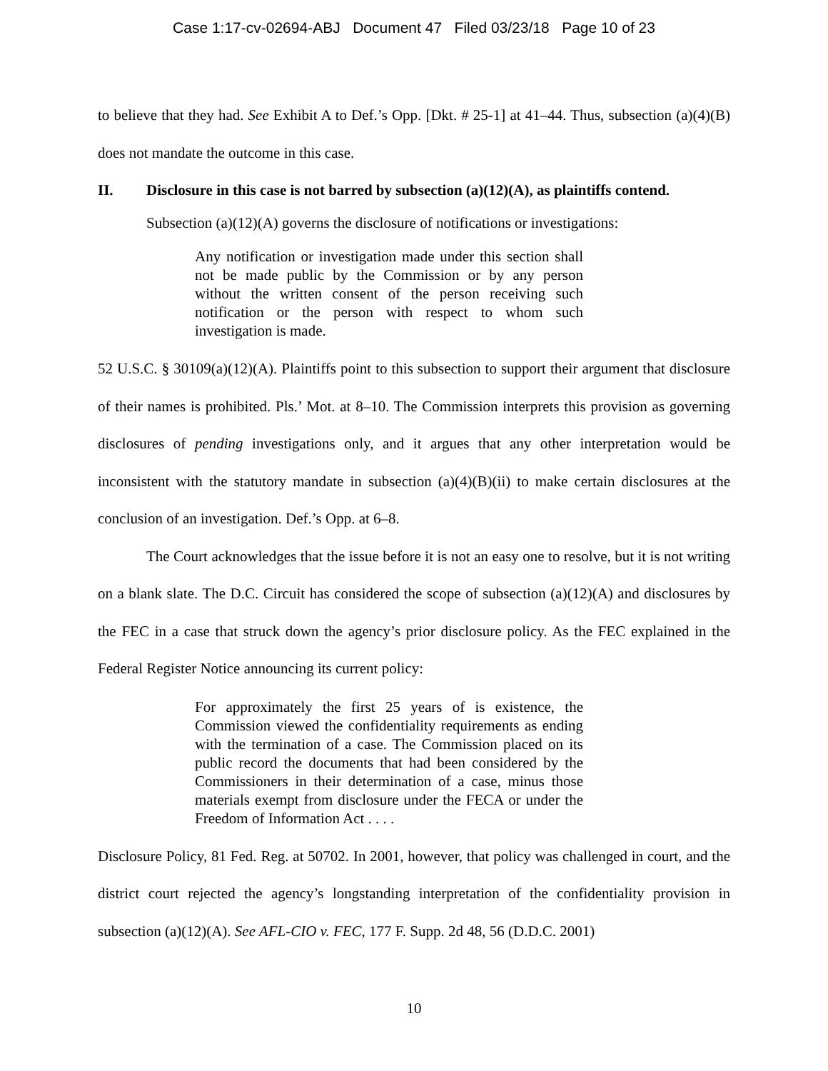Case 1:17-cv-02694-ABJ Document 47 Filed 03/23/18 Page 10 of 23
to believe that they had. See Exhibit A to Def.’s Opp. [Dkt. # 25-1] at 41–44. Thus, subsection (a)(4)(B) does not mandate the outcome in this case.
II. Disclosure in this case is not barred by subsection (a)(12)(A), as plaintiffs contend.
Subsection (a)(12)(A) governs the disclosure of notifications or investigations:
Any notification or investigation made under this section shall not be made public by the Commission or by any person without the written consent of the person receiving such notification or the person with respect to whom such investigation is made.
52 U.S.C. § 30109(a)(12)(A). Plaintiffs point to this subsection to support their argument that disclosure of their names is prohibited. Pls.’ Mot. at 8–10. The Commission interprets this provision as governing disclosures of pending investigations only, and it argues that any other interpretation would be inconsistent with the statutory mandate in subsection (a)(4)(B)(ii) to make certain disclosures at the conclusion of an investigation. Def.’s Opp. at 6–8.
The Court acknowledges that the issue before it is not an easy one to resolve, but it is not writing on a blank slate. The D.C. Circuit has considered the scope of subsection (a)(12)(A) and disclosures by the FEC in a case that struck down the agency’s prior disclosure policy. As the FEC explained in the Federal Register Notice announcing its current policy:
For approximately the first 25 years of is existence, the Commission viewed the confidentiality requirements as ending with the termination of a case. The Commission placed on its public record the documents that had been considered by the Commissioners in their determination of a case, minus those materials exempt from disclosure under the FECA or under the Freedom of Information Act . . . .
Disclosure Policy, 81 Fed. Reg. at 50702. In 2001, however, that policy was challenged in court, and the district court rejected the agency’s longstanding interpretation of the confidentiality provision in subsection (a)(12)(A). See AFL-CIO v. FEC, 177 F. Supp. 2d 48, 56 (D.D.C. 2001)
10